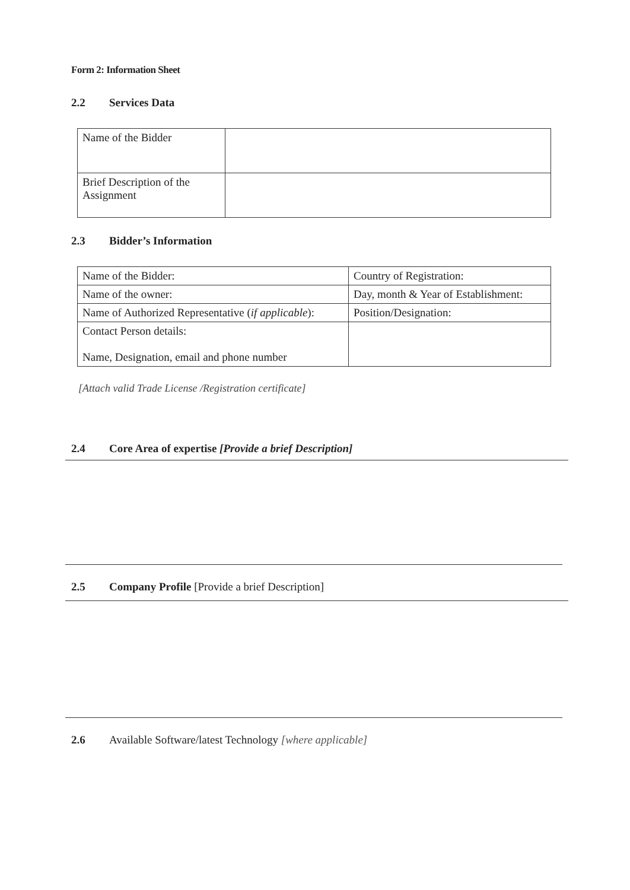Form 2: Information Sheet
2.2 Services Data
| Name of the Bidder | |
| Brief Description of the Assignment | |
2.3 Bidder’s Information
| Name of the Bidder: | Country of Registration: |
| Name of the owner: | Day, month & Year of Establishment: |
| Name of Authorized Representative ( if applicable ): | Position/Designation: |
| Contact Person details: Name, Designation, email and phone number | |
[Attach valid Trade License /Registration certificate]
2.4 Core Area of expertise [Provide a brief Description]
2.5 Company Profile [Provide a brief Description]
2.6 Available Software/latest Technology [where applicable]